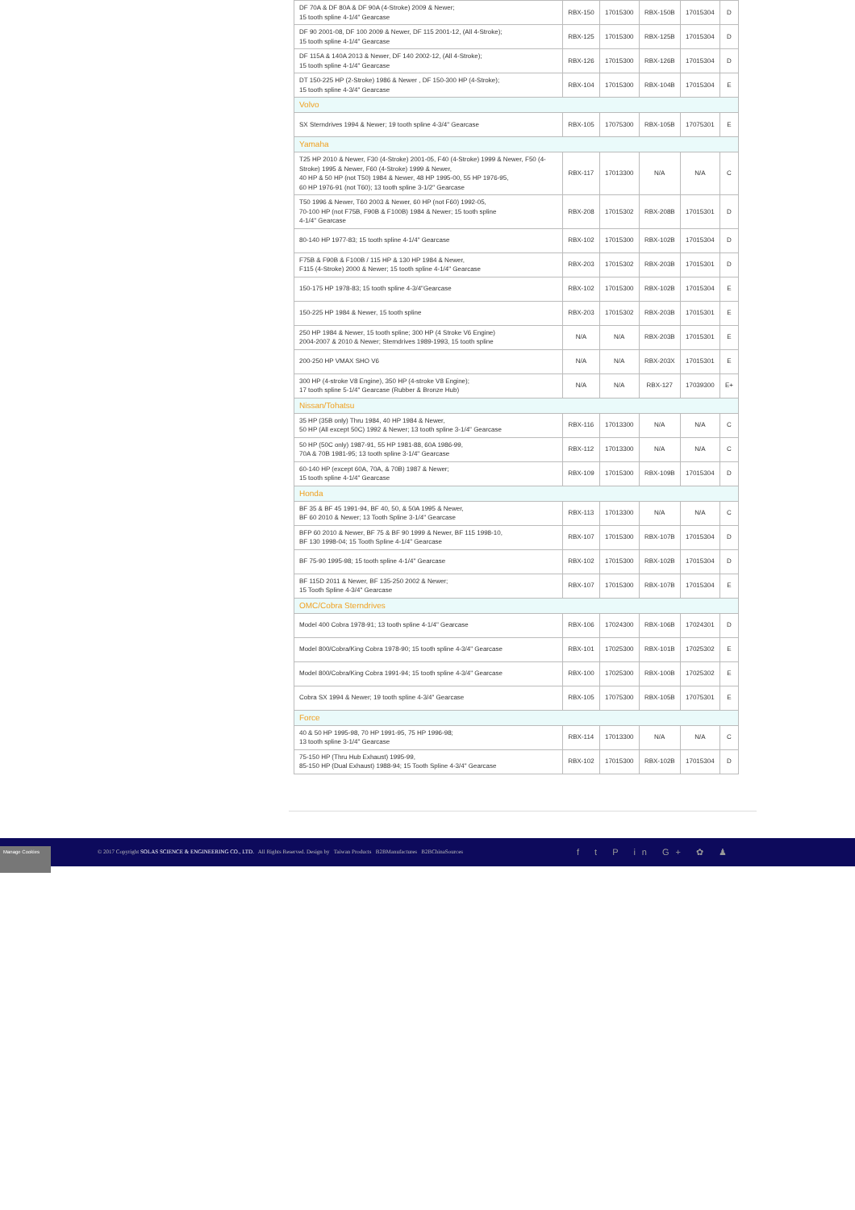| DF 70A & DF 80A & DF 90A (4-Stroke) 2009 & Newer; 15 tooth spline 4-1/4" Gearcase | RBX-150 | 17015300 | RBX-150B | 17015304 | D |
| DF 90 2001-08, DF 100 2009 & Newer, DF 115 2001-12, (All 4-Stroke); 15 tooth spline 4-1/4" Gearcase | RBX-125 | 17015300 | RBX-125B | 17015304 | D |
| DF 115A & 140A 2013 & Newer, DF 140 2002-12, (All 4-Stroke); 15 tooth spline 4-1/4" Gearcase | RBX-126 | 17015300 | RBX-126B | 17015304 | D |
| DT 150-225 HP (2-Stroke) 1986 & Newer , DF 150-300 HP (4-Stroke); 15 tooth spline 4-3/4" Gearcase | RBX-104 | 17015300 | RBX-104B | 17015304 | E |
| Volvo | | | | | |
| SX Sterndrives 1994 & Newer; 19 tooth spline 4-3/4" Gearcase | RBX-105 | 17075300 | RBX-105B | 17075301 | E |
| Yamaha | | | | | |
| T25 HP 2010 & Newer, F30 (4-Stroke) 2001-05, F40 (4-Stroke) 1999 & Newer, F50 (4-Stroke) 1995 & Newer, F60 (4-Stroke) 1999 & Newer, 40 HP & 50 HP (not T50) 1984 & Newer, 48 HP 1995-00, 55 HP 1976-95, 60 HP 1976-91 (not T60); 13 tooth spline 3-1/2" Gearcase | RBX-117 | 17013300 | N/A | N/A | C |
| T50 1996 & Newer, T60 2003 & Newer, 60 HP (not F60) 1992-05, 70-100 HP (not F75B, F90B & F100B) 1984 & Newer; 15 tooth spline 4-1/4" Gearcase | RBX-208 | 17015302 | RBX-208B | 17015301 | D |
| 80-140 HP 1977-83; 15 tooth spline 4-1/4" Gearcase | RBX-102 | 17015300 | RBX-102B | 17015304 | D |
| F75B & F90B & F100B / 115 HP & 130 HP 1984 & Newer, F115 (4-Stroke) 2000 & Newer; 15 tooth spline 4-1/4" Gearcase | RBX-203 | 17015302 | RBX-203B | 17015301 | D |
| 150-175 HP 1978-83; 15 tooth spline 4-3/4"Gearcase | RBX-102 | 17015300 | RBX-102B | 17015304 | E |
| 150-225 HP 1984 & Newer, 15 tooth spline | RBX-203 | 17015302 | RBX-203B | 17015301 | E |
| 250 HP 1984 & Newer, 15 tooth spline; 300 HP (4 Stroke V6 Engine) 2004-2007 & 2010 & Newer; Sterndrives 1989-1993, 15 tooth spline | N/A | N/A | RBX-203B | 17015301 | E |
| 200-250 HP VMAX SHO V6 | N/A | N/A | RBX-203X | 17015301 | E |
| 300 HP (4-stroke V8 Engine), 350 HP (4-stroke V8 Engine); 17 tooth spline 5-1/4" Gearcase (Rubber & Bronze Hub) | N/A | N/A | RBX-127 | 17039300 | E+ |
| Nissan/Tohatsu | | | | | |
| 35 HP (35B only) Thru 1984, 40 HP 1984 & Newer, 50 HP (All except 50C) 1992 & Newer; 13 tooth spline 3-1/4" Gearcase | RBX-116 | 17013300 | N/A | N/A | C |
| 50 HP (50C only) 1987-91, 55 HP 1981-88, 60A 1986-99, 70A & 70B 1981-95; 13 tooth spline 3-1/4" Gearcase | RBX-112 | 17013300 | N/A | N/A | C |
| 60-140 HP (except 60A, 70A, & 70B) 1987 & Newer; 15 tooth spline 4-1/4" Gearcase | RBX-109 | 17015300 | RBX-109B | 17015304 | D |
| Honda | | | | | |
| BF 35 & BF 45 1991-94, BF 40, 50, & 50A 1995 & Newer, BF 60 2010 & Newer; 13 Tooth Spline 3-1/4" Gearcase | RBX-113 | 17013300 | N/A | N/A | C |
| BFP 60 2010 & Newer, BF 75 & BF 90 1999 & Newer, BF 115 1998-10, BF 130 1998-04; 15 Tooth Spline 4-1/4" Gearcase | RBX-107 | 17015300 | RBX-107B | 17015304 | D |
| BF 75-90 1995-98; 15 tooth spline 4-1/4" Gearcase | RBX-102 | 17015300 | RBX-102B | 17015304 | D |
| BF 115D 2011 & Newer, BF 135-250 2002 & Newer; 15 Tooth Spline 4-3/4" Gearcase | RBX-107 | 17015300 | RBX-107B | 17015304 | E |
| OMC/Cobra Sterndrives | | | | | |
| Model 400 Cobra 1978-91; 13 tooth spline 4-1/4" Gearcase | RBX-106 | 17024300 | RBX-106B | 17024301 | D |
| Model 800/Cobra/King Cobra 1978-90; 15 tooth spline 4-3/4" Gearcase | RBX-101 | 17025300 | RBX-101B | 17025302 | E |
| Model 800/Cobra/King Cobra 1991-94; 15 tooth spline 4-3/4" Gearcase | RBX-100 | 17025300 | RBX-100B | 17025302 | E |
| Cobra SX 1994 & Newer; 19 tooth spline 4-3/4" Gearcase | RBX-105 | 17075300 | RBX-105B | 17075301 | E |
| Force | | | | | |
| 40 & 50 HP 1995-98, 70 HP 1991-95, 75 HP 1996-98; 13 tooth spline 3-1/4" Gearcase | RBX-114 | 17013300 | N/A | N/A | C |
| 75-150 HP (Thru Hub Exhaust) 1995-99, 85-150 HP (Dual Exhaust) 1988-94; 15 Tooth Spline 4-3/4" Gearcase | RBX-102 | 17015300 | RBX-102B | 17015304 | D |
Manage Cookies
© 2017 Copyright SOLAS SCIENCE & ENGINEERING CO., LTD. All Rights Reserved. Design by Taiwan Products B2BManufactures B2BChinaSources
f t P in G+ ✿ ♟